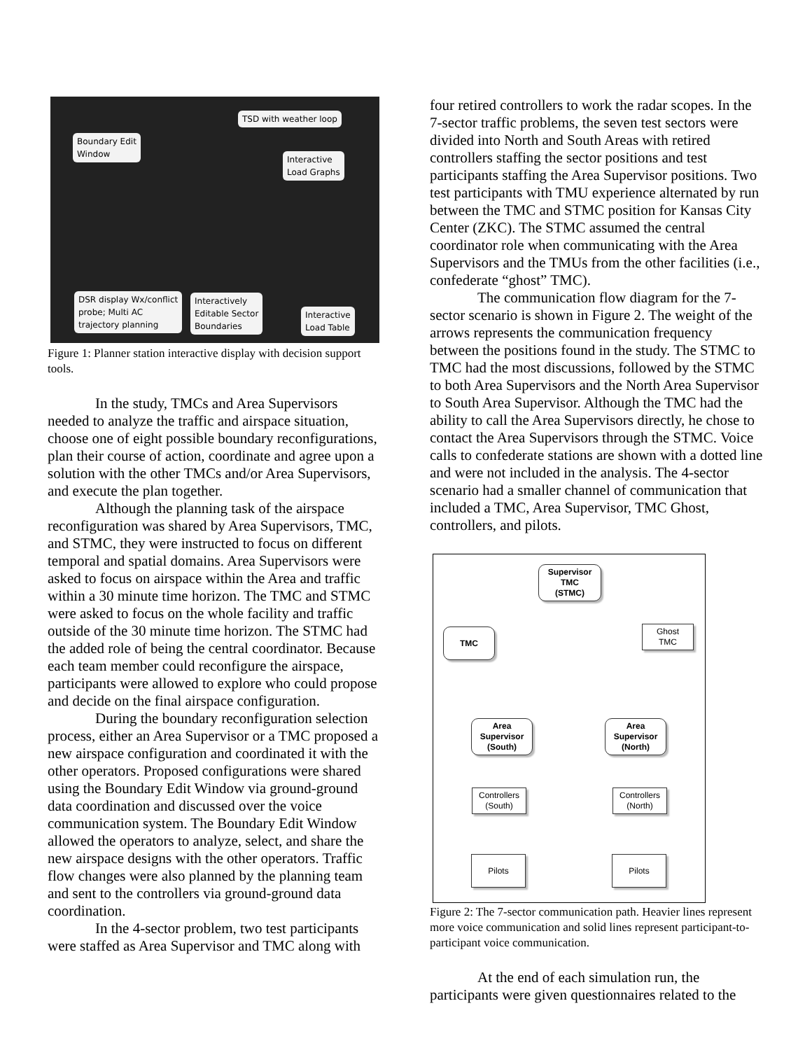TSD with weather loop
Boundary Edit
Window
Interactive
Load Graphs
DSR display Wx/conflict
probe; Multi AC
trajectory planning
Interactively
Editable Sector
Boundaries
Interactive
Load Table
Figure 1: Planner station interactive display with decision support tools.
In the study, TMCs and Area Supervisors needed to analyze the traffic and airspace situation, choose one of eight possible boundary reconfigurations, plan their course of action, coordinate and agree upon a solution with the other TMCs and/or Area Supervisors, and execute the plan together.
Although the planning task of the airspace reconfiguration was shared by Area Supervisors, TMC, and STMC, they were instructed to focus on different temporal and spatial domains. Area Supervisors were asked to focus on airspace within the Area and traffic within a 30 minute time horizon. The TMC and STMC were asked to focus on the whole facility and traffic outside of the 30 minute time horizon. The STMC had the added role of being the central coordinator. Because each team member could reconfigure the airspace, participants were allowed to explore who could propose and decide on the final airspace configuration.
During the boundary reconfiguration selection process, either an Area Supervisor or a TMC proposed a new airspace configuration and coordinated it with the other operators. Proposed configurations were shared using the Boundary Edit Window via ground-ground data coordination and discussed over the voice communication system. The Boundary Edit Window allowed the operators to analyze, select, and share the new airspace designs with the other operators. Traffic flow changes were also planned by the planning team and sent to the controllers via ground-ground data coordination.
In the 4-sector problem, two test participants were staffed as Area Supervisor and TMC along with
four retired controllers to work the radar scopes. In the 7-sector traffic problems, the seven test sectors were divided into North and South Areas with retired controllers staffing the sector positions and test participants staffing the Area Supervisor positions. Two test participants with TMU experience alternated by run between the TMC and STMC position for Kansas City Center (ZKC). The STMC assumed the central coordinator role when communicating with the Area Supervisors and the TMUs from the other facilities (i.e., confederate “ghost” TMC).
The communication flow diagram for the 7-sector scenario is shown in Figure 2. The weight of the arrows represents the communication frequency between the positions found in the study. The STMC to TMC had the most discussions, followed by the STMC to both Area Supervisors and the North Area Supervisor to South Area Supervisor. Although the TMC had the ability to call the Area Supervisors directly, he chose to contact the Area Supervisors through the STMC. Voice calls to confederate stations are shown with a dotted line and were not included in the analysis. The 4-sector scenario had a smaller channel of communication that included a TMC, Area Supervisor, TMC Ghost, controllers, and pilots.
Supervisor
TMC
(STMC)
TMC
Ghost
TMC
Area
Supervisor
(South)
Area
Supervisor
(North)
Controllers
(South)
Controllers
(North)
Pilots Pilots
Figure 2: The 7-sector communication path. Heavier lines represent more voice communication and solid lines represent participant-to-participant voice communication.
At the end of each simulation run, the participants were given questionnaires related to the